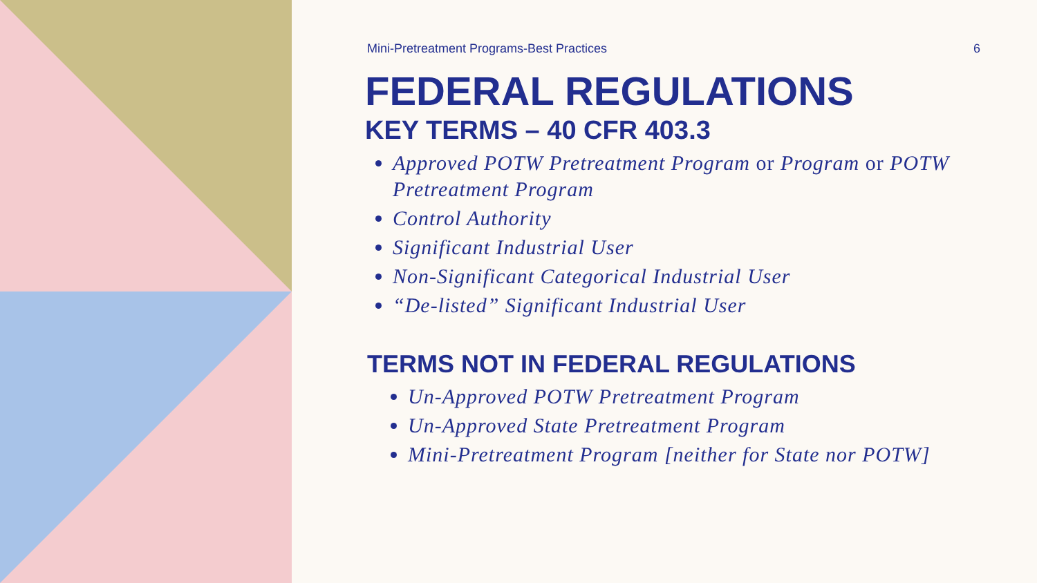Mini-Pretreatment Programs-Best Practices 6
FEDERAL REGULATIONS
KEY TERMS – 40 CFR 403.3
Approved POTW Pretreatment Program or Program or POTW Pretreatment Program
Control Authority
Significant Industrial User
Non-Significant Categorical Industrial User
“De-listed” Significant Industrial User
TERMS NOT IN FEDERAL REGULATIONS
Un-Approved POTW Pretreatment Program
Un-Approved State Pretreatment Program
Mini-Pretreatment Program [neither for State nor POTW]